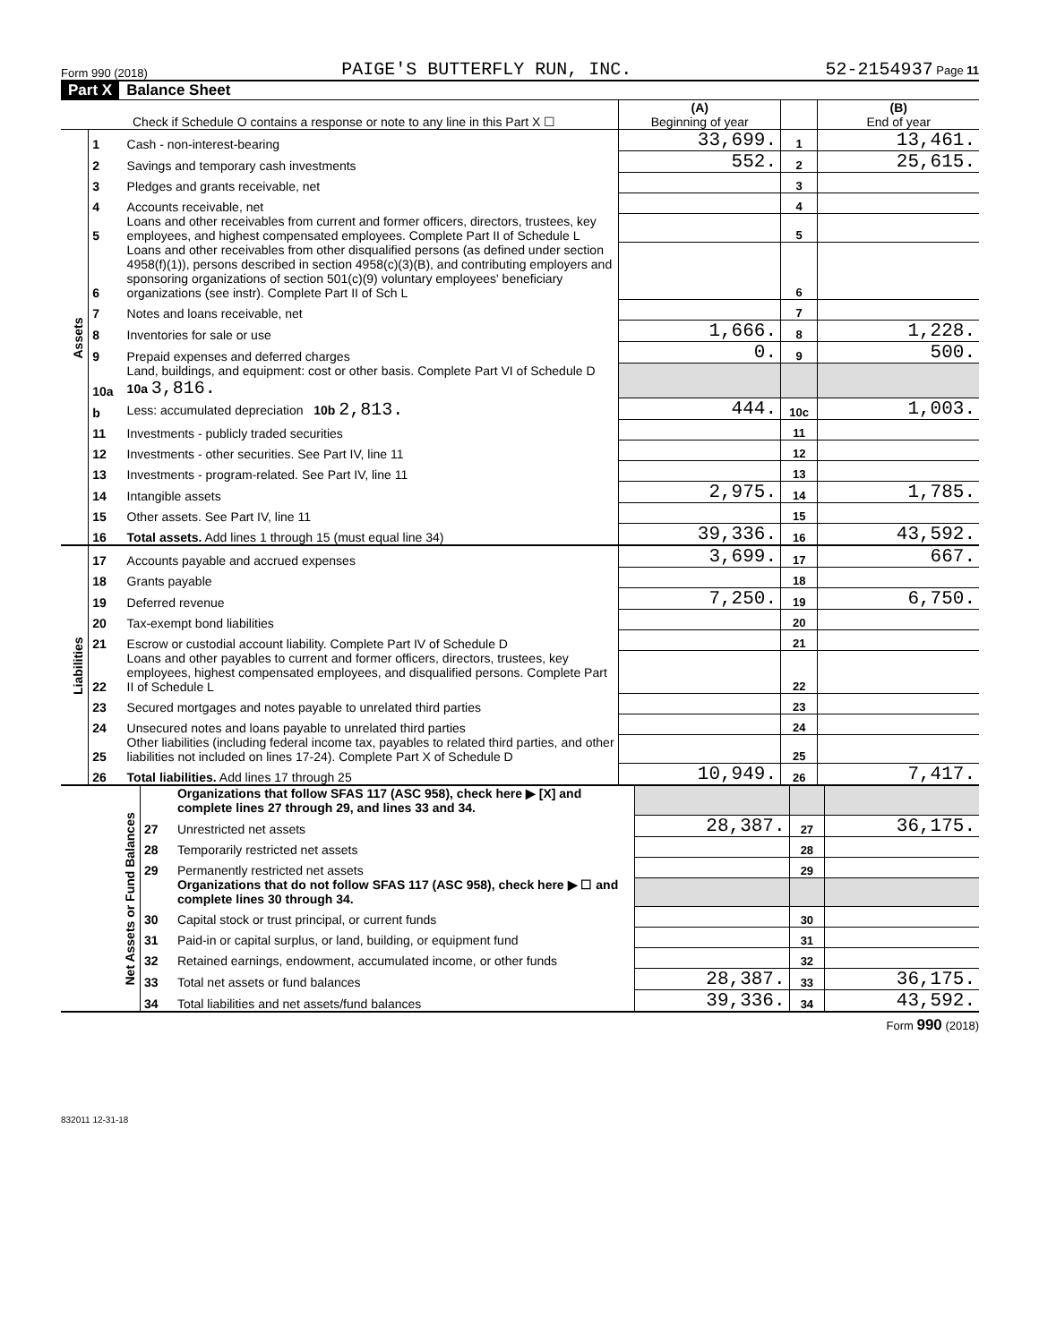Form 990 (2018) PAIGE'S BUTTERFLY RUN, INC. 52-2154937 Page 11
Part X Balance Sheet
| Check if Schedule O contains a response or note to any line in this Part X ☐ | | | (A) Beginning of year | | (B) End of year |
| Assets | 1 | Cash - non-interest-bearing | 33,699. | 1 | 13,461. |
| | 2 | Savings and temporary cash investments | 552. | 2 | 25,615. |
| | 3 | Pledges and grants receivable, net | | 3 | |
| | 4 | Accounts receivable, net | | 4 | |
| | 5 | Loans and other receivables from current and former officers, directors, trustees, key employees, and highest compensated employees. Complete Part II of Schedule L | | 5 | |
| | 6 | Loans and other receivables from other disqualified persons (as defined under section 4958(f)(1)), persons described in section 4958(c)(3)(B), and contributing employers and sponsoring organizations of section 501(c)(9) voluntary employees' beneficiary organizations (see instr). Complete Part II of Sch L | | 6 | |
| | 7 | Notes and loans receivable, net | | 7 | |
| | 8 | Inventories for sale or use | 1,666. | 8 | 1,228. |
| | 9 | Prepaid expenses and deferred charges | 0. | 9 | 500. |
| | 10a | Land, buildings, and equipment: cost or other basis. Complete Part VI of Schedule D 10a 3,816. | | | |
| | b | Less: accumulated depreciation 10b 2,813. | 444. | 10c | 1,003. |
| | 11 | Investments - publicly traded securities | | 11 | |
| | 12 | Investments - other securities. See Part IV, line 11 | | 12 | |
| | 13 | Investments - program-related. See Part IV, line 11 | | 13 | |
| | 14 | Intangible assets | 2,975. | 14 | 1,785. |
| | 15 | Other assets. See Part IV, line 11 | | 15 | |
| | 16 | Total assets. Add lines 1 through 15 (must equal line 34) | 39,336. | 16 | 43,592. |
| Liabilities | 17 | Accounts payable and accrued expenses | 3,699. | 17 | 667. |
| | 18 | Grants payable | | 18 | |
| | 19 | Deferred revenue | 7,250. | 19 | 6,750. |
| | 20 | Tax-exempt bond liabilities | | 20 | |
| | 21 | Escrow or custodial account liability. Complete Part IV of Schedule D | | 21 | |
| | 22 | Loans and other payables to current and former officers, directors, trustees, key employees, highest compensated employees, and disqualified persons. Complete Part II of Schedule L | | 22 | |
| | 23 | Secured mortgages and notes payable to unrelated third parties | | 23 | |
| | 24 | Unsecured notes and loans payable to unrelated third parties | | 24 | |
| | 25 | Other liabilities (including federal income tax, payables to related third parties, and other liabilities not included on lines 17-24). Complete Part X of Schedule D | | 25 | |
| | 26 | Total liabilities. Add lines 17 through 25 | 10,949. | 26 | 7,417. |
| Net Assets or Fund Balances | | Organizations that follow SFAS 117 (ASC 958), check here ▶ [X] and complete lines 27 through 29, and lines 33 and 34. | | | |
| | 27 | Unrestricted net assets | 28,387. | 27 | 36,175. |
| | 28 | Temporarily restricted net assets | | 28 | |
| | 29 | Permanently restricted net assets | | 29 | |
| | | Organizations that do not follow SFAS 117 (ASC 958), check here ▶ ☐ and complete lines 30 through 34. | | | |
| | 30 | Capital stock or trust principal, or current funds | | 30 | |
| | 31 | Paid-in or capital surplus, or land, building, or equipment fund | | 31 | |
| | 32 | Retained earnings, endowment, accumulated income, or other funds | | 32 | |
| | 33 | Total net assets or fund balances | 28,387. | 33 | 36,175. |
| | 34 | Total liabilities and net assets/fund balances | 39,336. | 34 | 43,592. |
Form 990 (2018)
832011 12-31-18